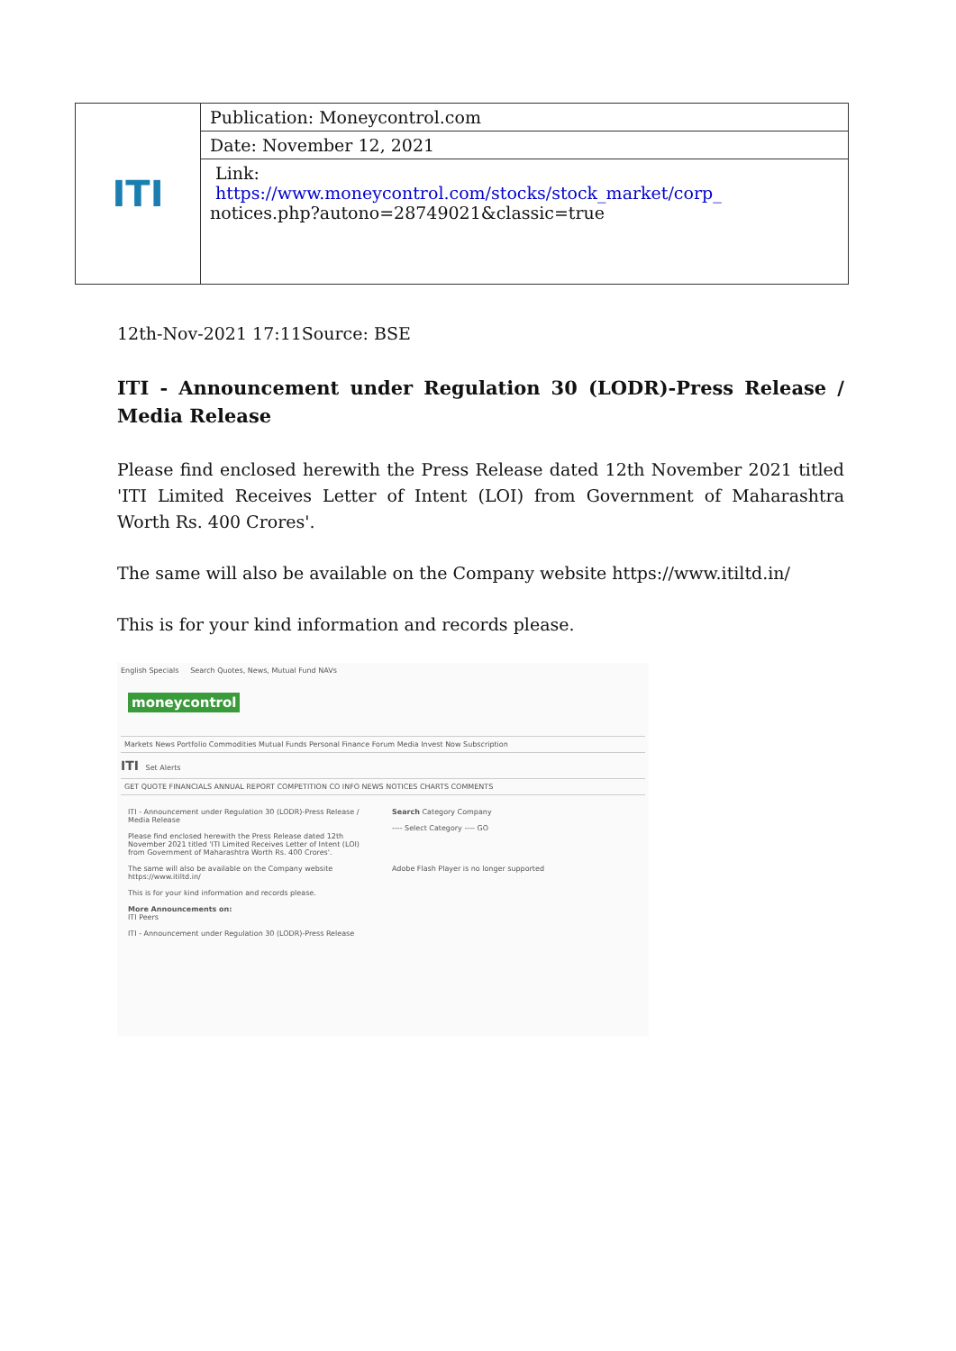| ITI | Publication: Moneycontrol.com |
| | Date: November 12, 2021 |
| | Link: https://www.moneycontrol.com/stocks/stock_market/corp_ notices.php?autono=28749021&classic=true |
12th-Nov-2021 17:11Source: BSE
ITI - Announcement under Regulation 30 (LODR)-Press Release / Media Release
Please find enclosed herewith the Press Release dated 12th November 2021 titled 'ITI Limited Receives Letter of Intent (LOI) from Government of Maharashtra Worth Rs. 400 Crores'.
The same will also be available on the Company website https://www.itiltd.in/
This is for your kind information and records please.
English Specials Search Quotes, News, Mutual Fund NAVs
moneycontrol
Markets News Portfolio Commodities Mutual Funds Personal Finance Forum Media Invest Now Subscription
ITI Set Alerts
GET QUOTE FINANCIALS ANNUAL REPORT COMPETITION CO INFO NEWS NOTICES CHARTS COMMENTS
ITI - Announcement under Regulation 30 (LODR)-Press Release / Media Release
Please find enclosed herewith the Press Release dated 12th November 2021 titled 'ITI Limited Receives Letter of Intent (LOI) from Government of Maharashtra Worth Rs. 400 Crores'.
The same will also be available on the Company website https://www.itiltd.in/
This is for your kind information and records please.
More Announcements on:
ITI Peers
ITI - Announcement under Regulation 30 (LODR)-Press Release
Search Category Company
---- Select Category ---- GO
Adobe Flash Player is no longer supported